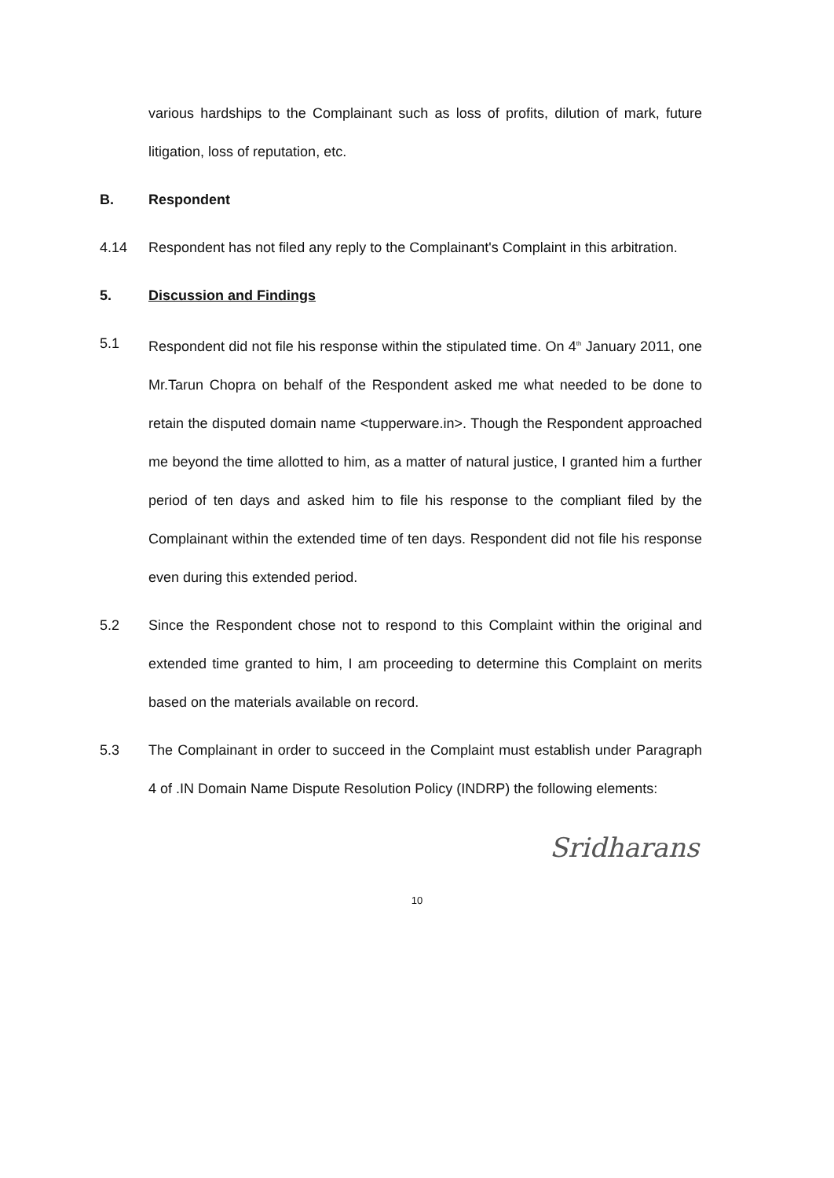various hardships to the Complainant such as loss of profits, dilution of mark, future litigation, loss of reputation, etc.
B. Respondent
4.14 Respondent has not filed any reply to the Complainant's Complaint in this arbitration.
5. Discussion and Findings
5.1 Respondent did not file his response within the stipulated time. On 4<sup>th</sup> January 2011, one Mr.Tarun Chopra on behalf of the Respondent asked me what needed to be done to retain the disputed domain name <tupperware.in>. Though the Respondent approached me beyond the time allotted to him, as a matter of natural justice, I granted him a further period of ten days and asked him to file his response to the compliant filed by the Complainant within the extended time of ten days. Respondent did not file his response even during this extended period.
5.2 Since the Respondent chose not to respond to this Complaint within the original and extended time granted to him, I am proceeding to determine this Complaint on merits based on the materials available on record.
5.3 The Complainant in order to succeed in the Complaint must establish under Paragraph 4 of .IN Domain Name Dispute Resolution Policy (INDRP) the following elements:
Sridharans
10